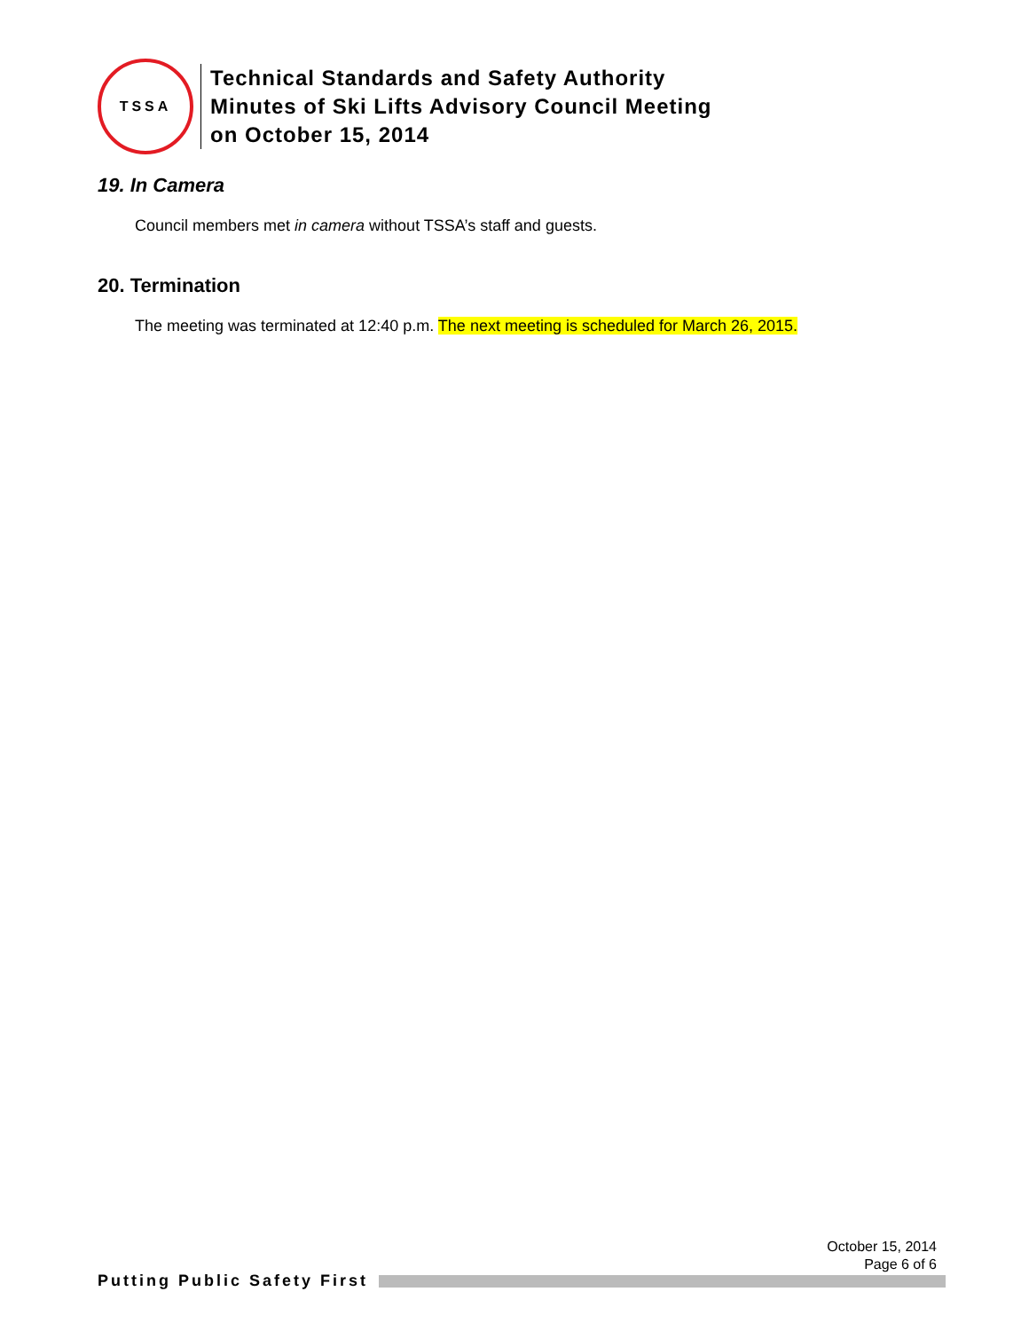TSSA
Technical Standards and Safety Authority
Minutes of Ski Lifts Advisory Council Meeting
on October 15, 2014
19. In Camera
Council members met in camera without TSSA’s staff and guests.
20. Termination
The meeting was terminated at 12:40 p.m. The next meeting is scheduled for March 26, 2015.
October 15, 2014
Page 6 of 6
Putting Public Safety First